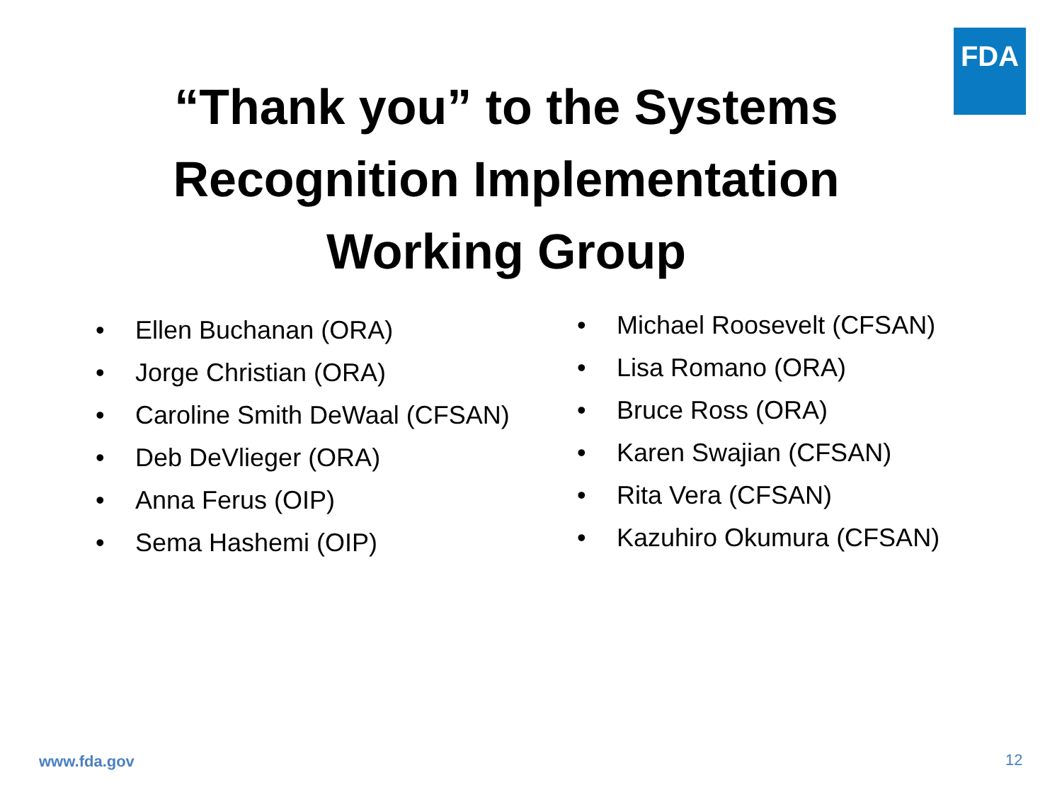FDA
“Thank you” to the Systems
Recognition Implementation
Working Group
Ellen Buchanan (ORA)
Jorge Christian (ORA)
Caroline Smith DeWaal (CFSAN)
Deb DeVlieger (ORA)
Anna Ferus (OIP)
Sema Hashemi (OIP)
Michael Roosevelt (CFSAN)
Lisa Romano (ORA)
Bruce Ross (ORA)
Karen Swajian (CFSAN)
Rita Vera (CFSAN)
Kazuhiro Okumura (CFSAN)
www.fda.gov 12